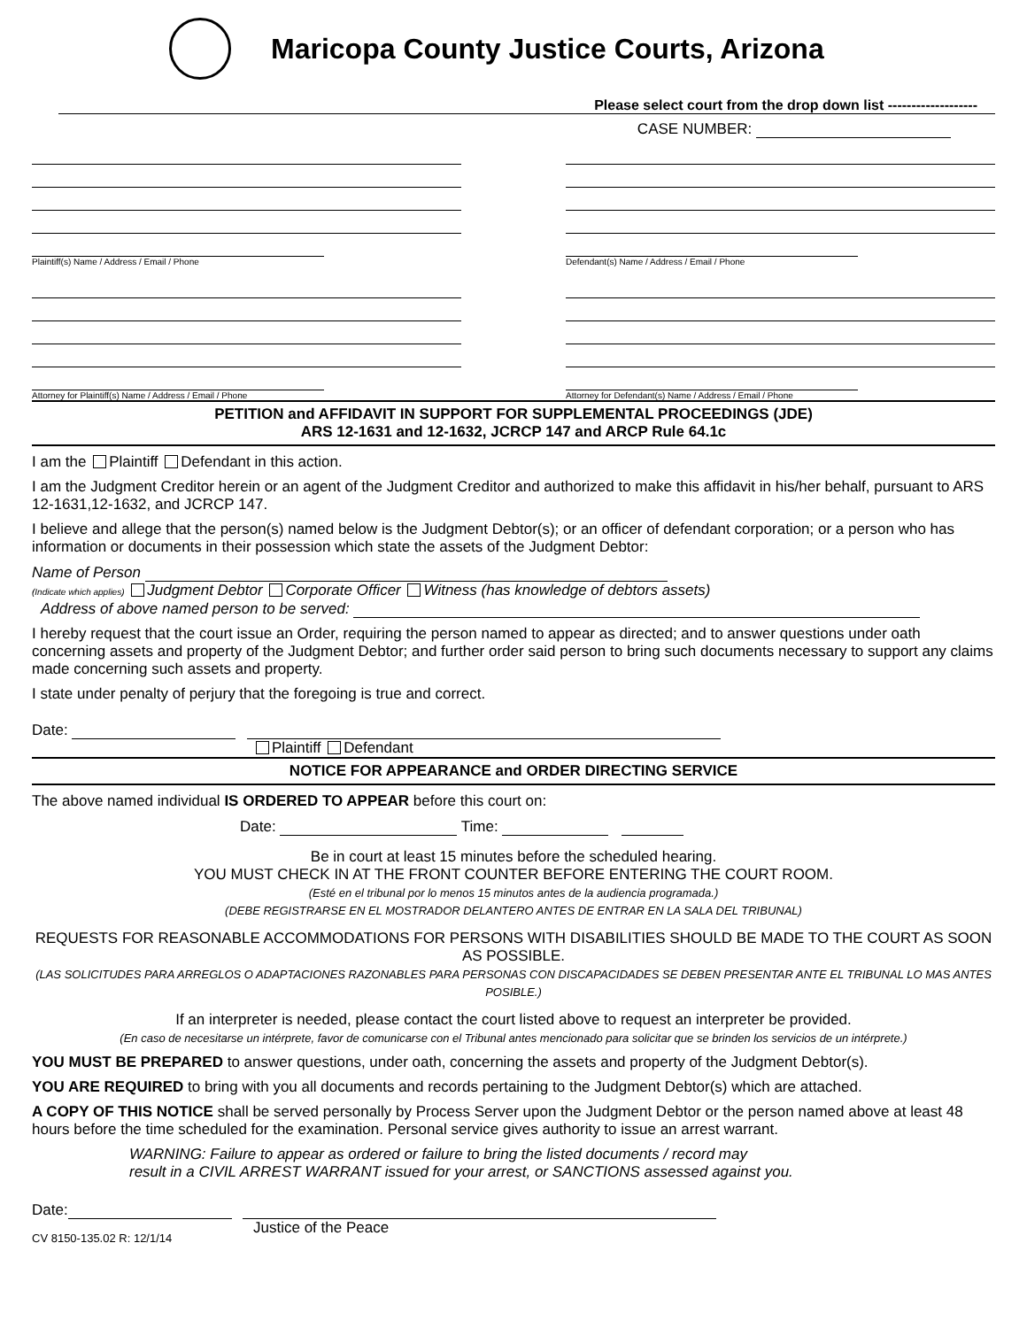Maricopa County Justice Courts, Arizona
Please select court from the drop down list -------------------
CASE NUMBER:
Plaintiff(s) Name / Address / Email / Phone
Attorney for Plaintiff(s) Name / Address / Email / Phone
Defendant(s) Name / Address / Email / Phone
Attorney for Defendant(s) Name / Address / Email / Phone
PETITION and AFFIDAVIT IN SUPPORT FOR SUPPLEMENTAL PROCEEDINGS (JDE)
ARS 12-1631 and 12-1632, JCRCP 147 and ARCP Rule 64.1c
I am the Plaintiff Defendant in this action.
I am the Judgment Creditor herein or an agent of the Judgment Creditor and authorized to make this affidavit in his/her behalf, pursuant to ARS 12-1631,12-1632, and JCRCP 147.
I believe and allege that the person(s) named below is the Judgment Debtor(s); or an officer of defendant corporation; or a person who has information or documents in their possession which state the assets of the Judgment Debtor:
Name of Person
(Indicate which applies) Judgment Debtor Corporate Officer Witness (has knowledge of debtors assets)
Address of above named person to be served:
I hereby request that the court issue an Order, requiring the person named to appear as directed; and to answer questions under oath concerning assets and property of the Judgment Debtor; and further order said person to bring such documents necessary to support any claims made concerning such assets and property.
I state under penalty of perjury that the foregoing is true and correct.
Date:
Plaintiff Defendant
NOTICE FOR APPEARANCE and ORDER DIRECTING SERVICE
The above named individual IS ORDERED TO APPEAR before this court on:
Date: Time:
Be in court at least 15 minutes before the scheduled hearing.
YOU MUST CHECK IN AT THE FRONT COUNTER BEFORE ENTERING THE COURT ROOM.
(Esté en el tribunal por lo menos 15 minutos antes de la audiencia programada.)
(DEBE REGISTRARSE EN EL MOSTRADOR DELANTERO ANTES DE ENTRAR EN LA SALA DEL TRIBUNAL)
REQUESTS FOR REASONABLE ACCOMMODATIONS FOR PERSONS WITH DISABILITIES SHOULD BE MADE TO THE COURT AS SOON AS POSSIBLE.
(LAS SOLICITUDES PARA ARREGLOS O ADAPTACIONES RAZONABLES PARA PERSONAS CON DISCAPACIDADES SE DEBEN PRESENTAR ANTE EL TRIBUNAL LO MAS ANTES POSIBLE.)
If an interpreter is needed, please contact the court listed above to request an interpreter be provided.
(En caso de necesitarse un intérprete, favor de comunicarse con el Tribunal antes mencionado para solicitar que se brinden los servicios de un intérprete.)
YOU MUST BE PREPARED to answer questions, under oath, concerning the assets and property of the Judgment Debtor(s).
YOU ARE REQUIRED to bring with you all documents and records pertaining to the Judgment Debtor(s) which are attached.
A COPY OF THIS NOTICE shall be served personally by Process Server upon the Judgment Debtor or the person named above at least 48 hours before the time scheduled for the examination. Personal service gives authority to issue an arrest warrant.
WARNING: Failure to appear as ordered or failure to bring the listed documents / record may
result in a CIVIL ARREST WARRANT issued for your arrest, or SANCTIONS assessed against you.
Date:
CV 8150-135.02 R: 12/1/14 Justice of the Peace